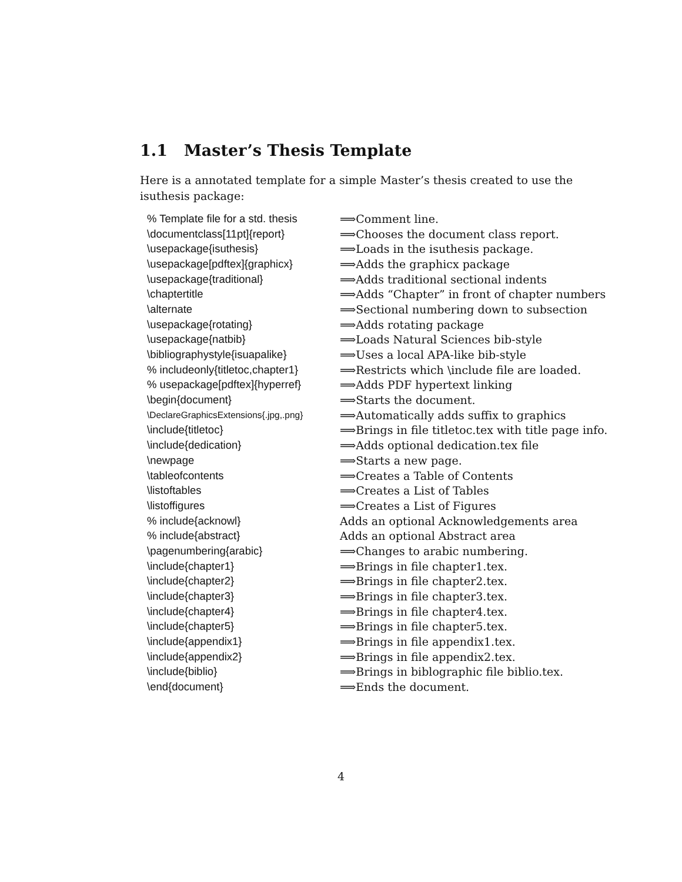1.1 Master’s Thesis Template
Here is a annotated template for a simple Master’s thesis created to use the isuthesis package:
| % Template file for a std. thesis | ⟹Comment line. |
| \documentclass[11pt]{report} | ⟹Chooses the document class report. |
| \usepackage{isuthesis} | ⟹Loads in the isuthesis package. |
| \usepackage[pdftex]{graphicx} | ⟹Adds the graphicx package |
| \usepackage{traditional} | ⟹Adds traditional sectional indents |
| \chaptertitle | ⟹Adds “Chapter” in front of chapter numbers |
| \alternate | ⟹Sectional numbering down to subsection |
| \usepackage{rotating} | ⟹Adds rotating package |
| \usepackage{natbib} | ⟹Loads Natural Sciences bib-style |
| \bibliographystyle{isuapalike} | ⟹Uses a local APA-like bib-style |
| % includeonly{titletoc,chapter1} | ⟹Restricts which \include file are loaded. |
| % usepackage[pdftex]{hyperref} | ⟹Adds PDF hypertext linking |
| \begin{document} | ⟹Starts the document. |
| \DeclareGraphicsExtensions{.jpg,.png} | ⟹Automatically adds suffix to graphics |
| \include{titletoc} | ⟹Brings in file titletoc.tex with title page info. |
| \include{dedication} | ⟹Adds optional dedication.tex file |
| \newpage | ⟹Starts a new page. |
| \tableofcontents | ⟹Creates a Table of Contents |
| \listoftables | ⟹Creates a List of Tables |
| \listoffigures | ⟹Creates a List of Figures |
| % include{acknowl} | Adds an optional Acknowledgements area |
| % include{abstract} | Adds an optional Abstract area |
| \pagenumbering{arabic} | ⟹Changes to arabic numbering. |
| \include{chapter1} | ⟹Brings in file chapter1.tex. |
| \include{chapter2} | ⟹Brings in file chapter2.tex. |
| \include{chapter3} | ⟹Brings in file chapter3.tex. |
| \include{chapter4} | ⟹Brings in file chapter4.tex. |
| \include{chapter5} | ⟹Brings in file chapter5.tex. |
| \include{appendix1} | ⟹Brings in file appendix1.tex. |
| \include{appendix2} | ⟹Brings in file appendix2.tex. |
| \include{biblio} | ⟹Brings in biblographic file biblio.tex. |
| \end{document} | ⟹Ends the document. |
4